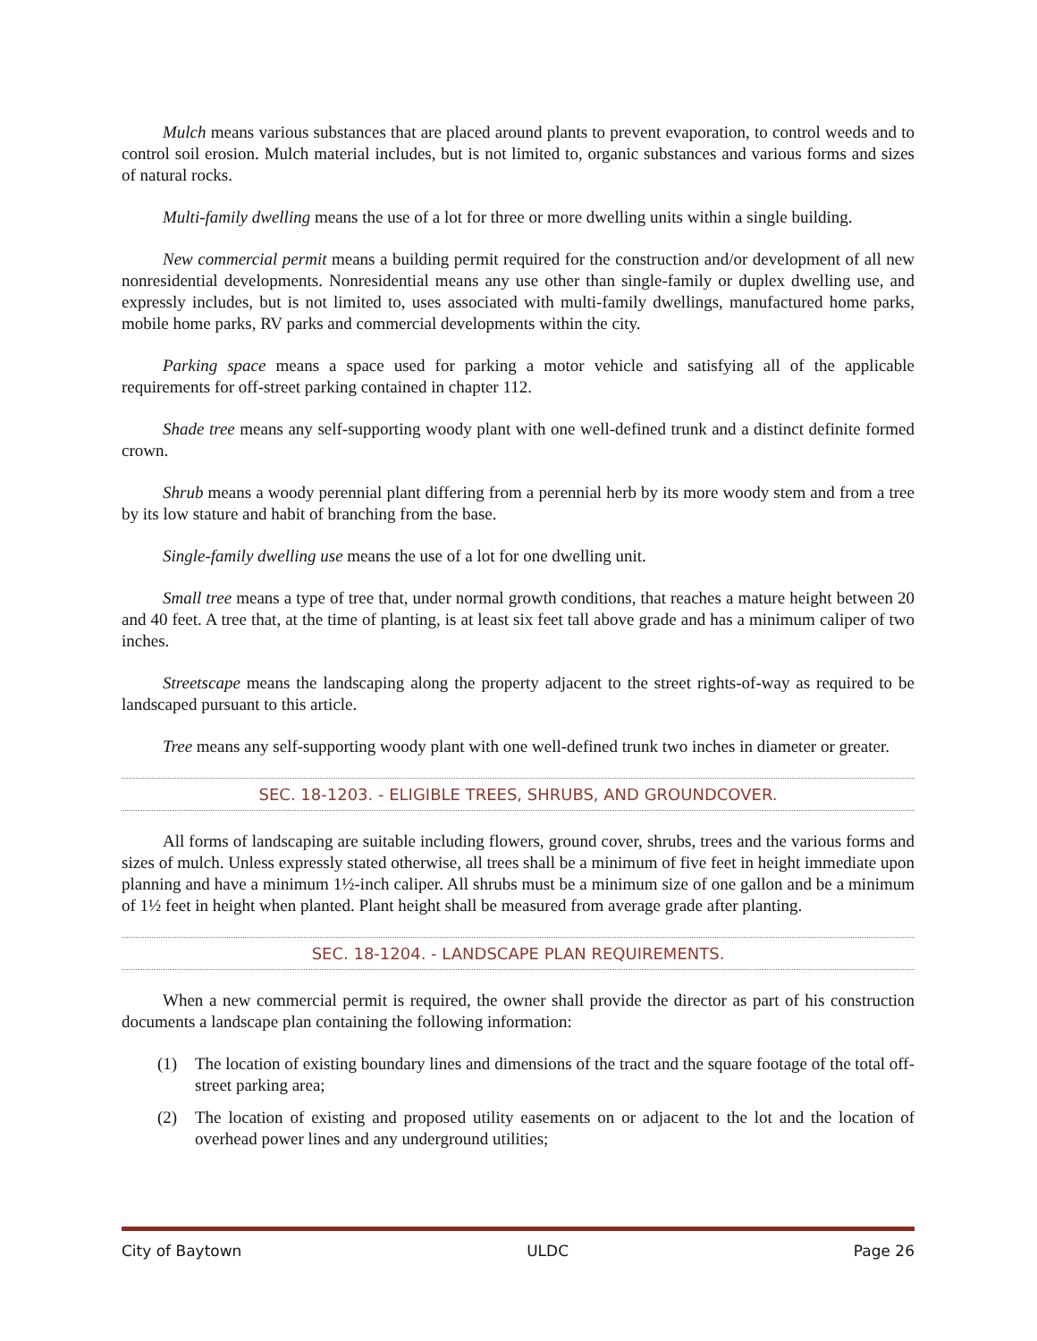Mulch means various substances that are placed around plants to prevent evaporation, to control weeds and to control soil erosion. Mulch material includes, but is not limited to, organic substances and various forms and sizes of natural rocks.
Multi-family dwelling means the use of a lot for three or more dwelling units within a single building.
New commercial permit means a building permit required for the construction and/or development of all new nonresidential developments. Nonresidential means any use other than single-family or duplex dwelling use, and expressly includes, but is not limited to, uses associated with multi-family dwellings, manufactured home parks, mobile home parks, RV parks and commercial developments within the city.
Parking space means a space used for parking a motor vehicle and satisfying all of the applicable requirements for off-street parking contained in chapter 112.
Shade tree means any self-supporting woody plant with one well-defined trunk and a distinct definite formed crown.
Shrub means a woody perennial plant differing from a perennial herb by its more woody stem and from a tree by its low stature and habit of branching from the base.
Single-family dwelling use means the use of a lot for one dwelling unit.
Small tree means a type of tree that, under normal growth conditions, that reaches a mature height between 20 and 40 feet. A tree that, at the time of planting, is at least six feet tall above grade and has a minimum caliper of two inches.
Streetscape means the landscaping along the property adjacent to the street rights-of-way as required to be landscaped pursuant to this article.
Tree means any self-supporting woody plant with one well-defined trunk two inches in diameter or greater.
SEC. 18-1203. - ELIGIBLE TREES, SHRUBS, AND GROUNDCOVER.
All forms of landscaping are suitable including flowers, ground cover, shrubs, trees and the various forms and sizes of mulch. Unless expressly stated otherwise, all trees shall be a minimum of five feet in height immediate upon planning and have a minimum 1½-inch caliper. All shrubs must be a minimum size of one gallon and be a minimum of 1½ feet in height when planted. Plant height shall be measured from average grade after planting.
SEC. 18-1204. - LANDSCAPE PLAN REQUIREMENTS.
When a new commercial permit is required, the owner shall provide the director as part of his construction documents a landscape plan containing the following information:
(1) The location of existing boundary lines and dimensions of the tract and the square footage of the total off-street parking area;
(2) The location of existing and proposed utility easements on or adjacent to the lot and the location of overhead power lines and any underground utilities;
City of Baytown ULDC Page 26